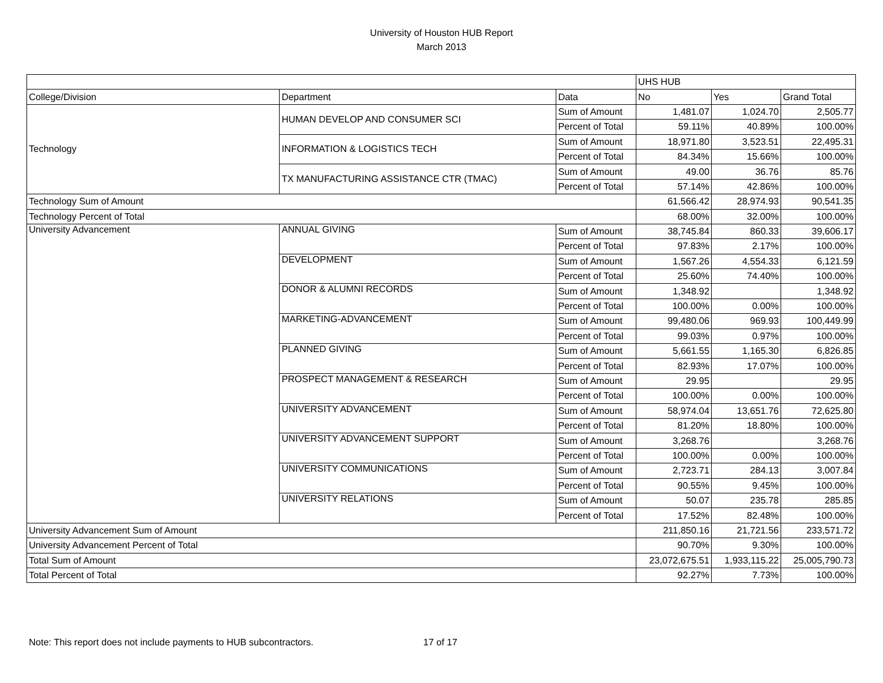University of Houston HUB Report
March 2013
| | | | UHS HUB | | |
| --- | --- | --- | --- | --- | --- |
| College/Division | Department | Data | No | Yes | Grand Total |
| Technology | HUMAN DEVELOP AND CONSUMER SCI | Sum of Amount | 1,481.07 | 1,024.70 | 2,505.77 |
| | | Percent of Total | 59.11% | 40.89% | 100.00% |
| | INFORMATION & LOGISTICS TECH | Sum of Amount | 18,971.80 | 3,523.51 | 22,495.31 |
| | | Percent of Total | 84.34% | 15.66% | 100.00% |
| | TX MANUFACTURING ASSISTANCE CTR (TMAC) | Sum of Amount | 49.00 | 36.76 | 85.76 |
| | | Percent of Total | 57.14% | 42.86% | 100.00% |
| Technology Sum of Amount | | | 61,566.42 | 28,974.93 | 90,541.35 |
| Technology Percent of Total | | | 68.00% | 32.00% | 100.00% |
| University Advancement | ANNUAL GIVING | Sum of Amount | 38,745.84 | 860.33 | 39,606.17 |
| | | Percent of Total | 97.83% | 2.17% | 100.00% |
| | DEVELOPMENT | Sum of Amount | 1,567.26 | 4,554.33 | 6,121.59 |
| | | Percent of Total | 25.60% | 74.40% | 100.00% |
| | DONOR & ALUMNI RECORDS | Sum of Amount | 1,348.92 | | 1,348.92 |
| | | Percent of Total | 100.00% | 0.00% | 100.00% |
| | MARKETING-ADVANCEMENT | Sum of Amount | 99,480.06 | 969.93 | 100,449.99 |
| | | Percent of Total | 99.03% | 0.97% | 100.00% |
| | PLANNED GIVING | Sum of Amount | 5,661.55 | 1,165.30 | 6,826.85 |
| | | Percent of Total | 82.93% | 17.07% | 100.00% |
| | PROSPECT MANAGEMENT & RESEARCH | Sum of Amount | 29.95 | | 29.95 |
| | | Percent of Total | 100.00% | 0.00% | 100.00% |
| | UNIVERSITY ADVANCEMENT | Sum of Amount | 58,974.04 | 13,651.76 | 72,625.80 |
| | | Percent of Total | 81.20% | 18.80% | 100.00% |
| | UNIVERSITY ADVANCEMENT SUPPORT | Sum of Amount | 3,268.76 | | 3,268.76 |
| | | Percent of Total | 100.00% | 0.00% | 100.00% |
| | UNIVERSITY COMMUNICATIONS | Sum of Amount | 2,723.71 | 284.13 | 3,007.84 |
| | | Percent of Total | 90.55% | 9.45% | 100.00% |
| | UNIVERSITY RELATIONS | Sum of Amount | 50.07 | 235.78 | 285.85 |
| | | Percent of Total | 17.52% | 82.48% | 100.00% |
| University Advancement Sum of Amount | | | 211,850.16 | 21,721.56 | 233,571.72 |
| University Advancement Percent of Total | | | 90.70% | 9.30% | 100.00% |
| Total Sum of Amount | | | 23,072,675.51 | 1,933,115.22 | 25,005,790.73 |
| Total Percent of Total | | | 92.27% | 7.73% | 100.00% |
Note: This report does not include payments to HUB subcontractors. 17 of 17